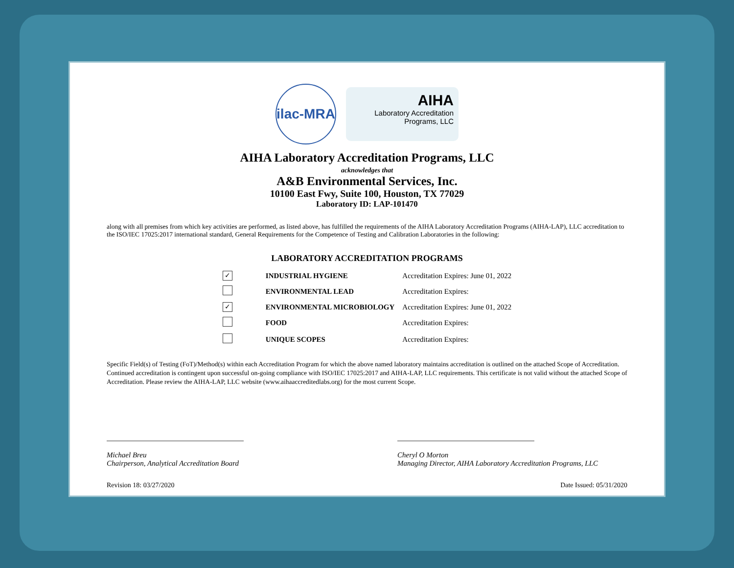ilac-MRA
AIHA
Laboratory Accreditation
Programs, LLC
AIHA Laboratory Accreditation Programs, LLC
acknowledges that
A&B Environmental Services, Inc.
10100 East Fwy, Suite 100, Houston, TX 77029
Laboratory ID: LAP-101470
along with all premises from which key activities are performed, as listed above, has fulfilled the requirements of the AIHA Laboratory Accreditation Programs (AIHA-LAP), LLC accreditation to the ISO/IEC 17025:2017 international standard, General Requirements for the Competence of Testing and Calibration Laboratories in the following:
LABORATORY ACCREDITATION PROGRAMS
| ✓ | INDUSTRIAL HYGIENE | Accreditation Expires: June 01, 2022 |
| | ENVIRONMENTAL LEAD | Accreditation Expires: |
| ✓ | ENVIRONMENTAL MICROBIOLOGY | Accreditation Expires: June 01, 2022 |
| | FOOD | Accreditation Expires: |
| | UNIQUE SCOPES | Accreditation Expires: |
Specific Field(s) of Testing (FoT)/Method(s) within each Accreditation Program for which the above named laboratory maintains accreditation is outlined on the attached Scope of Accreditation. Continued accreditation is contingent upon successful on-going compliance with ISO/IEC 17025:2017 and AIHA-LAP, LLC requirements. This certificate is not valid without the attached Scope of Accreditation. Please review the AIHA-LAP, LLC website (www.aihaaccreditedlabs.org) for the most current Scope.
Michael Breu
Chairperson, Analytical Accreditation Board
Cheryl O Morton
Managing Director, AIHA Laboratory Accreditation Programs, LLC
Revision 18: 03/27/2020 Date Issued: 05/31/2020